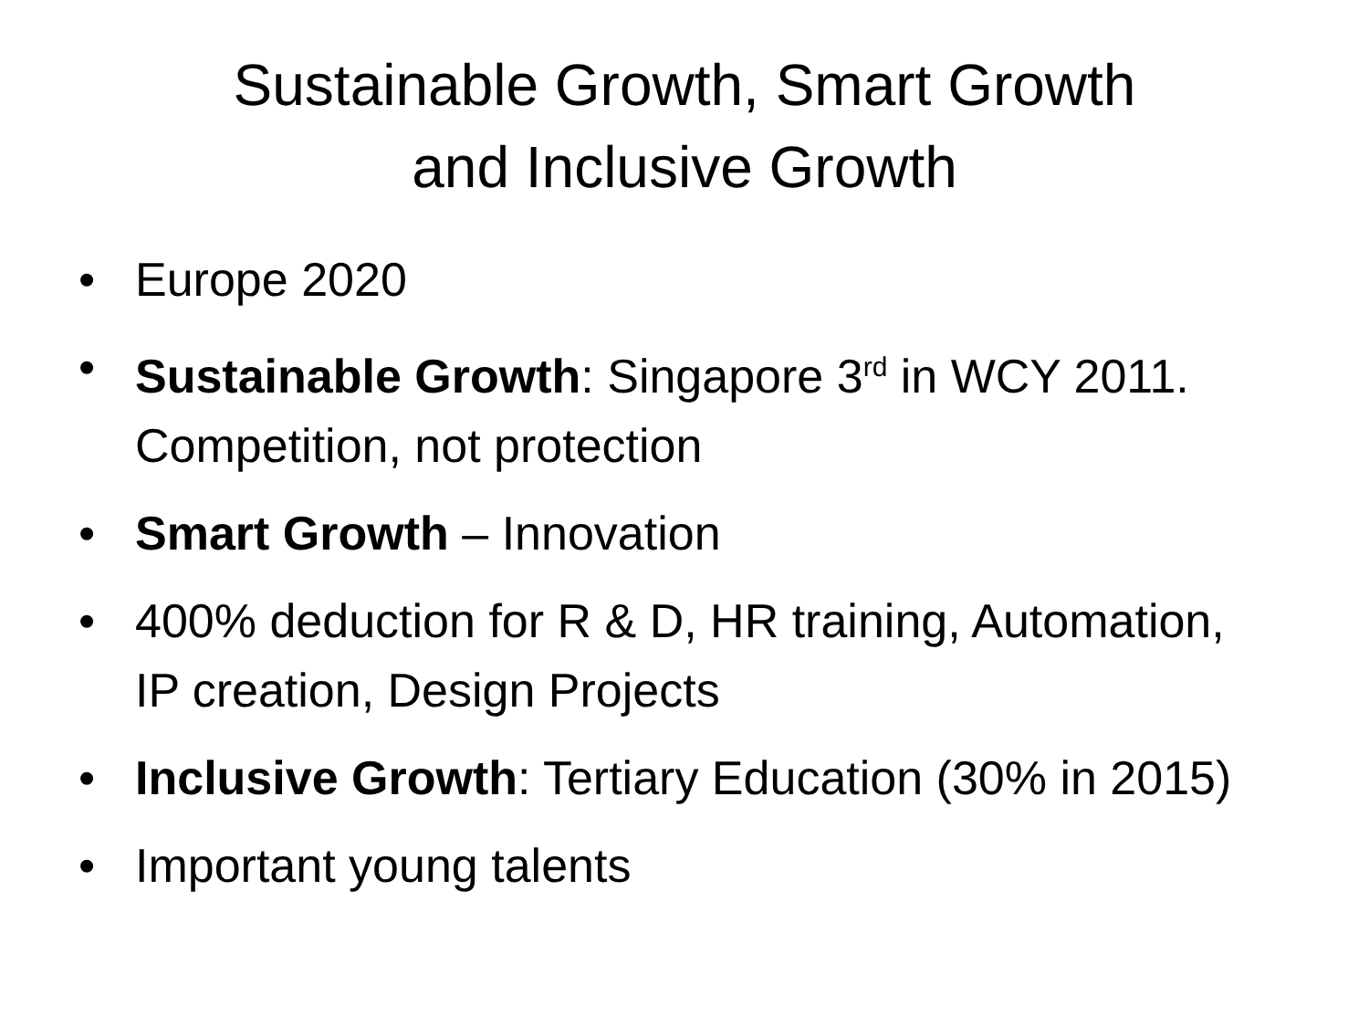Sustainable Growth, Smart Growth
and Inclusive Growth
• Europe 2020
• Sustainable Growth: Singapore 3<sup>rd</sup> in WCY 2011. Competition, not protection
• Smart Growth – Innovation
• 400% deduction for R & D, HR training, Automation, IP creation, Design Projects
• Inclusive Growth: Tertiary Education (30% in 2015)
• Important young talents